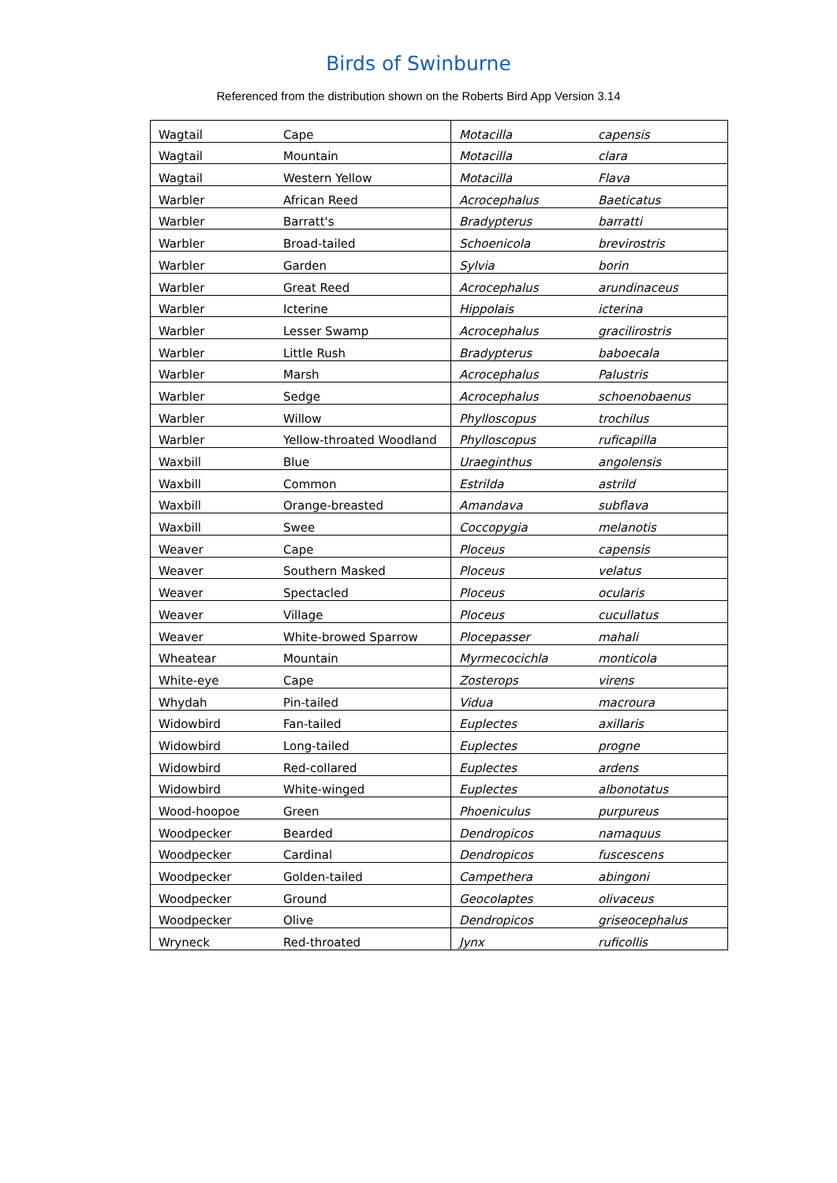Birds of Swinburne
Referenced from the distribution shown on the Roberts Bird App Version 3.14
| Wagtail | Cape | Motacilla | capensis |
| Wagtail | Mountain | Motacilla | clara |
| Wagtail | Western Yellow | Motacilla | Flava |
| Warbler | African Reed | Acrocephalus | Baeticatus |
| Warbler | Barratt's | Bradypterus | barratti |
| Warbler | Broad-tailed | Schoenicola | brevirostris |
| Warbler | Garden | Sylvia | borin |
| Warbler | Great Reed | Acrocephalus | arundinaceus |
| Warbler | Icterine | Hippolais | icterina |
| Warbler | Lesser Swamp | Acrocephalus | gracilirostris |
| Warbler | Little Rush | Bradypterus | baboecala |
| Warbler | Marsh | Acrocephalus | Palustris |
| Warbler | Sedge | Acrocephalus | schoenobaenus |
| Warbler | Willow | Phylloscopus | trochilus |
| Warbler | Yellow-throated Woodland | Phylloscopus | ruficapilla |
| Waxbill | Blue | Uraeginthus | angolensis |
| Waxbill | Common | Estrilda | astrild |
| Waxbill | Orange-breasted | Amandava | subflava |
| Waxbill | Swee | Coccopygia | melanotis |
| Weaver | Cape | Ploceus | capensis |
| Weaver | Southern Masked | Ploceus | velatus |
| Weaver | Spectacled | Ploceus | ocularis |
| Weaver | Village | Ploceus | cucullatus |
| Weaver | White-browed Sparrow | Plocepasser | mahali |
| Wheatear | Mountain | Myrmecocichla | monticola |
| White-eye | Cape | Zosterops | virens |
| Whydah | Pin-tailed | Vidua | macroura |
| Widowbird | Fan-tailed | Euplectes | axillaris |
| Widowbird | Long-tailed | Euplectes | progne |
| Widowbird | Red-collared | Euplectes | ardens |
| Widowbird | White-winged | Euplectes | albonotatus |
| Wood-hoopoe | Green | Phoeniculus | purpureus |
| Woodpecker | Bearded | Dendropicos | namaquus |
| Woodpecker | Cardinal | Dendropicos | fuscescens |
| Woodpecker | Golden-tailed | Campethera | abingoni |
| Woodpecker | Ground | Geocolaptes | olivaceus |
| Woodpecker | Olive | Dendropicos | griseocephalus |
| Wryneck | Red-throated | Jynx | ruficollis |